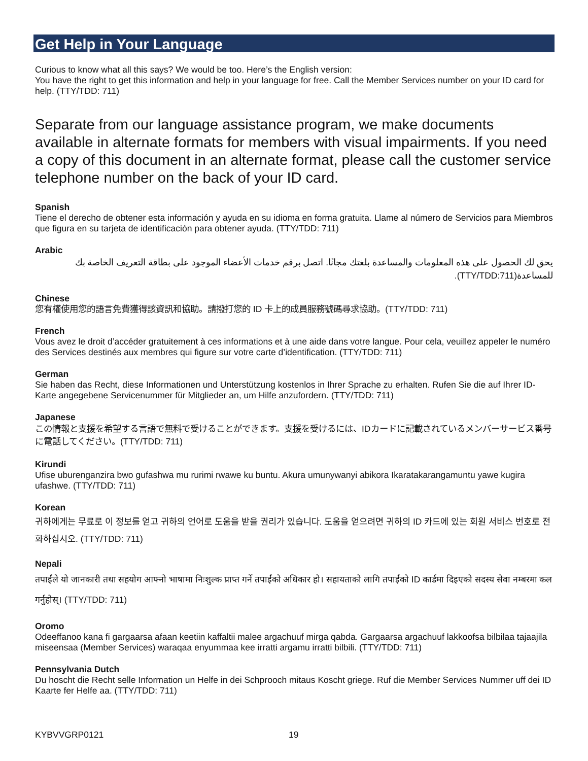Get Help in Your Language
Curious to know what all this says? We would be too. Here’s the English version:
You have the right to get this information and help in your language for free. Call the Member Services number on your ID card for help. (TTY/TDD: 711)
Separate from our language assistance program, we make documents available in alternate formats for members with visual impairments. If you need a copy of this document in an alternate format, please call the customer service telephone number on the back of your ID card.
Spanish
Tiene el derecho de obtener esta información y ayuda en su idioma en forma gratuita. Llame al número de Servicios para Miembros que figura en su tarjeta de identificación para obtener ayuda. (TTY/TDD: 711)
Arabic
يحق لك الحصول على هذه المعلومات والمساعدة بلغتك مجانًا. اتصل برقم خدمات الأعضاء الموجود على بطاقة التعريف الخاصة بك للمساعدة(TTY/TDD:711).
Chinese
您有權使用您的語言免費獲得該資訊和協助。請撥打您的 ID 卡上的成員服務號碼尋求協助。(TTY/TDD: 711)
French
Vous avez le droit d’accéder gratuitement à ces informations et à une aide dans votre langue. Pour cela, veuillez appeler le numéro des Services destinés aux membres qui figure sur votre carte d’identification. (TTY/TDD: 711)
German
Sie haben das Recht, diese Informationen und Unterstützung kostenlos in Ihrer Sprache zu erhalten. Rufen Sie die auf Ihrer ID-Karte angegebene Servicenummer für Mitglieder an, um Hilfe anzufordern. (TTY/TDD: 711)
Japanese
この情報と支援を希望する言語で無料で受けることができます。支援を受けるには、IDカードに記載されているメンバーサービス番号に電話してください。(TTY/TDD: 711)
Kirundi
Ufise uburenganzira bwo gufashwa mu rurimi rwawe ku buntu. Akura umunywanyi abikora Ikaratakarangamuntu yawe kugira ufashwe. (TTY/TDD: 711)
Korean
귀하에게는 무료로 이 정보를 얻고 귀하의 언어로 도움을 받을 권리가 있습니다. 도움을 얻으려면 귀하의 ID 카드에 있는 회원 서비스 번호로 전화하십시오. (TTY/TDD: 711)
Nepali
तपाईंले यो जानकारी तथा सहयोग आफ्नो भाषामा निःशुल्क प्राप्त गर्ने तपाईंको अधिकार हो। सहायताको लागि तपाईंको ID कार्डमा दिइएको सदस्य सेवा नम्बरमा कल गर्नुहोस्। (TTY/TDD: 711)
Oromo
Odeeffanoo kana fi gargaarsa afaan keetiin kaffaltii malee argachuuf mirga qabda. Gargaarsa argachuuf lakkoofsa bilbilaa tajaajila miseensaa (Member Services) waraqaa enyummaa kee irratti argamu irratti bilbili. (TTY/TDD: 711)
Pennsylvania Dutch
Du hoscht die Recht selle Information un Helfe in dei Schprooch mitaus Koscht griege. Ruf die Member Services Nummer uff dei ID Kaarte fer Helfe aa. (TTY/TDD: 711)
KYBVVGRP0121 19